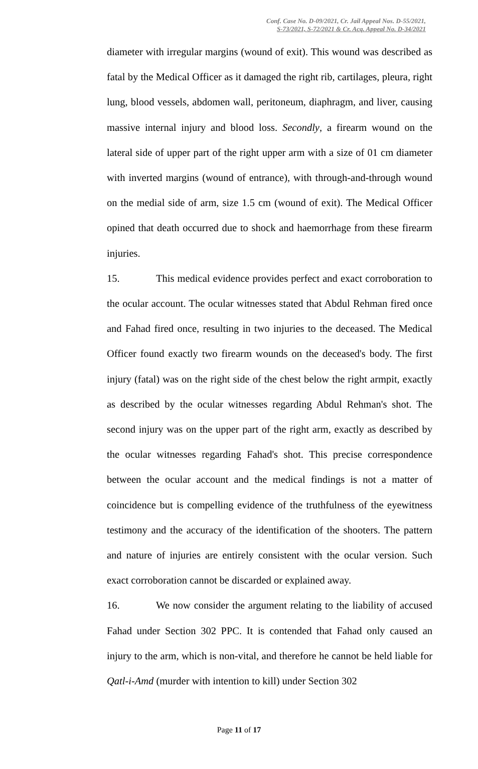Conf. Case No. D-09/2021, Cr. Jail Appeal Nos. D-55/2021,
S-73/2021, S-72/2021 & Cr. Acq. Appeal No. D-34/2021
diameter with irregular margins (wound of exit). This wound was described as fatal by the Medical Officer as it damaged the right rib, cartilages, pleura, right lung, blood vessels, abdomen wall, peritoneum, diaphragm, and liver, causing massive internal injury and blood loss. Secondly, a firearm wound on the lateral side of upper part of the right upper arm with a size of 01 cm diameter with inverted margins (wound of entrance), with through-and-through wound on the medial side of arm, size 1.5 cm (wound of exit). The Medical Officer opined that death occurred due to shock and haemorrhage from these firearm injuries.
15. This medical evidence provides perfect and exact corroboration to the ocular account. The ocular witnesses stated that Abdul Rehman fired once and Fahad fired once, resulting in two injuries to the deceased. The Medical Officer found exactly two firearm wounds on the deceased's body. The first injury (fatal) was on the right side of the chest below the right armpit, exactly as described by the ocular witnesses regarding Abdul Rehman's shot. The second injury was on the upper part of the right arm, exactly as described by the ocular witnesses regarding Fahad's shot. This precise correspondence between the ocular account and the medical findings is not a matter of coincidence but is compelling evidence of the truthfulness of the eyewitness testimony and the accuracy of the identification of the shooters. The pattern and nature of injuries are entirely consistent with the ocular version. Such exact corroboration cannot be discarded or explained away.
16. We now consider the argument relating to the liability of accused Fahad under Section 302 PPC. It is contended that Fahad only caused an injury to the arm, which is non-vital, and therefore he cannot be held liable for Qatl-i-Amd (murder with intention to kill) under Section 302
Page 11 of 17